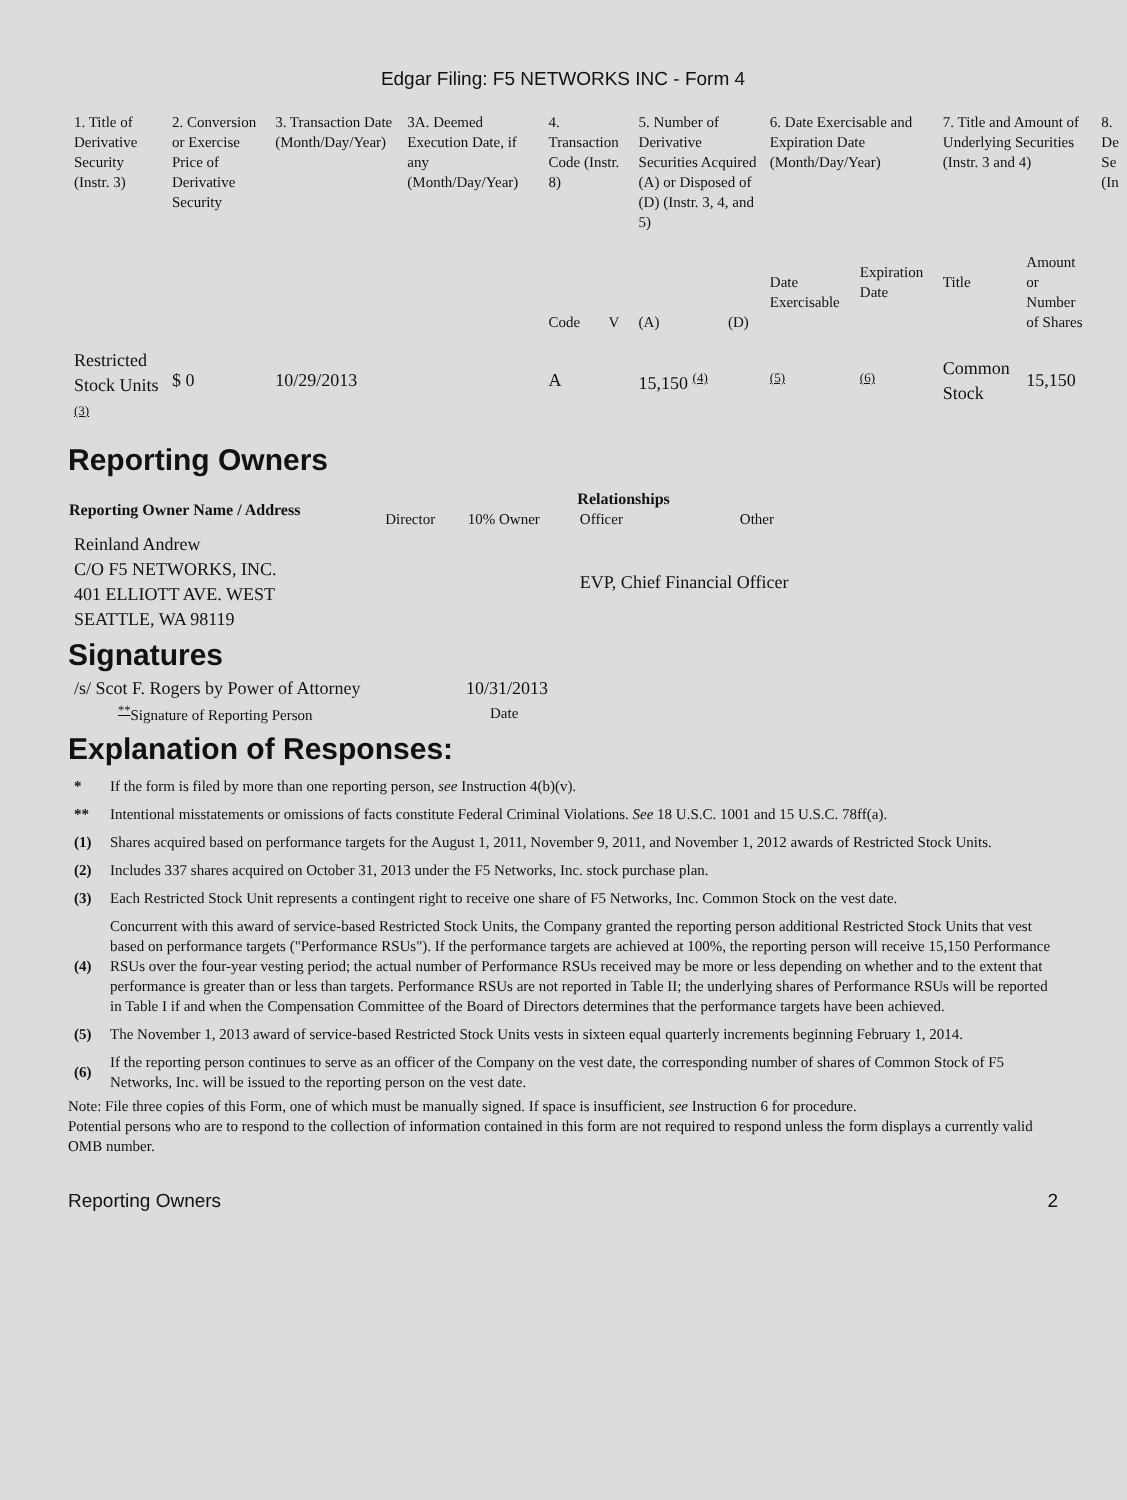Edgar Filing: F5 NETWORKS INC - Form 4
| 1. Title of Derivative Security (Instr. 3) | 2. Conversion or Exercise Price of Derivative Security | 3. Transaction Date (Month/Day/Year) | 3A. Deemed Execution Date, if any (Month/Day/Year) | 4. Transaction Code (Instr. 8) | | 5. Number of Derivative Securities Acquired (A) or Disposed of (D) (Instr. 3, 4, and 5) | | 6. Date Exercisable and Expiration Date (Month/Day/Year) | | 7. Title and Amount of Underlying Securities (Instr. 3 and 4) | | 8. De Se (In |
| | | | | Code | V | (A) | (D) | Date Exercisable | Expiration Date | Title | Amount or Number of Shares | |
| Restricted Stock Units <sup>(3)</sup> | $ 0 | 10/29/2013 | | A | | 15,150 <sup>(4)</sup> | | <sup>(5)</sup> | <sup>(6)</sup> | Common Stock | 15,150 | |
Reporting Owners
| Reporting Owner Name / Address | Relationships | | | |
| --- | --- | --- | --- | --- |
| | Director | 10% Owner | Officer | Other |
| Reinland Andrew C/O F5 NETWORKS, INC. 401 ELLIOTT AVE. WEST SEATTLE, WA 98119 | | | EVP, Chief Financial Officer | |
Signatures
| /s/ Scot F. Rogers by Power of Attorney | 10/31/2013 |
| <sup>**</sup> Signature of Reporting Person | Date |
Explanation of Responses:
| * | If the form is filed by more than one reporting person, see Instruction 4(b)(v). |
| ** | Intentional misstatements or omissions of facts constitute Federal Criminal Violations. See 18 U.S.C. 1001 and 15 U.S.C. 78ff(a). |
| (1) | Shares acquired based on performance targets for the August 1, 2011, November 9, 2011, and November 1, 2012 awards of Restricted Stock Units. |
| (2) | Includes 337 shares acquired on October 31, 2013 under the F5 Networks, Inc. stock purchase plan. |
| (3) | Each Restricted Stock Unit represents a contingent right to receive one share of F5 Networks, Inc. Common Stock on the vest date. |
| (4) | Concurrent with this award of service-based Restricted Stock Units, the Company granted the reporting person additional Restricted Stock Units that vest based on performance targets ("Performance RSUs"). If the performance targets are achieved at 100%, the reporting person will receive 15,150 Performance RSUs over the four-year vesting period; the actual number of Performance RSUs received may be more or less depending on whether and to the extent that performance is greater than or less than targets. Performance RSUs are not reported in Table II; the underlying shares of Performance RSUs will be reported in Table I if and when the Compensation Committee of the Board of Directors determines that the performance targets have been achieved. |
| (5) | The November 1, 2013 award of service-based Restricted Stock Units vests in sixteen equal quarterly increments beginning February 1, 2014. |
| (6) | If the reporting person continues to serve as an officer of the Company on the vest date, the corresponding number of shares of Common Stock of F5 Networks, Inc. will be issued to the reporting person on the vest date. |
Note: File three copies of this Form, one of which must be manually signed. If space is insufficient, see Instruction 6 for procedure.
Potential persons who are to respond to the collection of information contained in this form are not required to respond unless the form displays a currently valid OMB number.
Reporting Owners 2